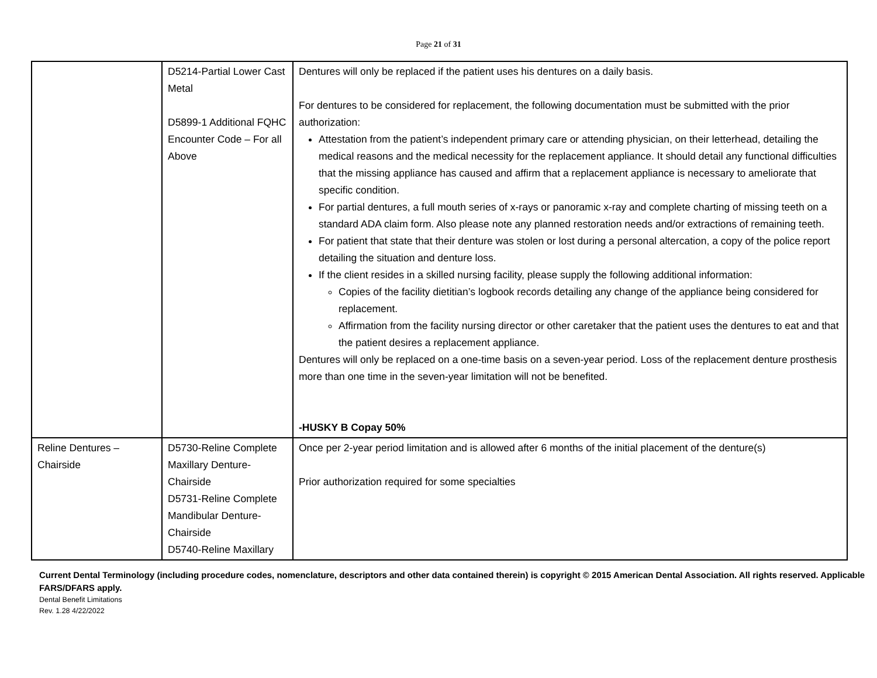Page 21 of 31
| | D5214-Partial Lower Cast Metal D5899-1 Additional FQHC Encounter Code – For all Above | Dentures will only be replaced if the patient uses his dentures on a daily basis. For dentures to be considered for replacement, the following documentation must be submitted with the prior authorization: Attestation from the patient’s independent primary care or attending physician, on their letterhead, detailing the medical reasons and the medical necessity for the replacement appliance. It should detail any functional difficulties that the missing appliance has caused and affirm that a replacement appliance is necessary to ameliorate that specific condition. For partial dentures, a full mouth series of x-rays or panoramic x-ray and complete charting of missing teeth on a standard ADA claim form. Also please note any planned restoration needs and/or extractions of remaining teeth. For patient that state that their denture was stolen or lost during a personal altercation, a copy of the police report detailing the situation and denture loss. If the client resides in a skilled nursing facility, please supply the following additional information: Copies of the facility dietitian’s logbook records detailing any change of the appliance being considered for replacement. Affirmation from the facility nursing director or other caretaker that the patient uses the dentures to eat and that the patient desires a replacement appliance. Dentures will only be replaced on a one-time basis on a seven-year period. Loss of the replacement denture prosthesis more than one time in the seven-year limitation will not be benefited. -HUSKY B Copay 50% |
| Reline Dentures – Chairside | D5730-Reline Complete Maxillary Denture-Chairside D5731-Reline Complete Mandibular Denture-Chairside D5740-Reline Maxillary | Once per 2-year period limitation and is allowed after 6 months of the initial placement of the denture(s) Prior authorization required for some specialties |
Current Dental Terminology (including procedure codes, nomenclature, descriptors and other data contained therein) is copyright © 2015 American Dental Association. All rights reserved. Applicable FARS/DFARS apply.
Dental Benefit Limitations
Rev. 1.28 4/22/2022